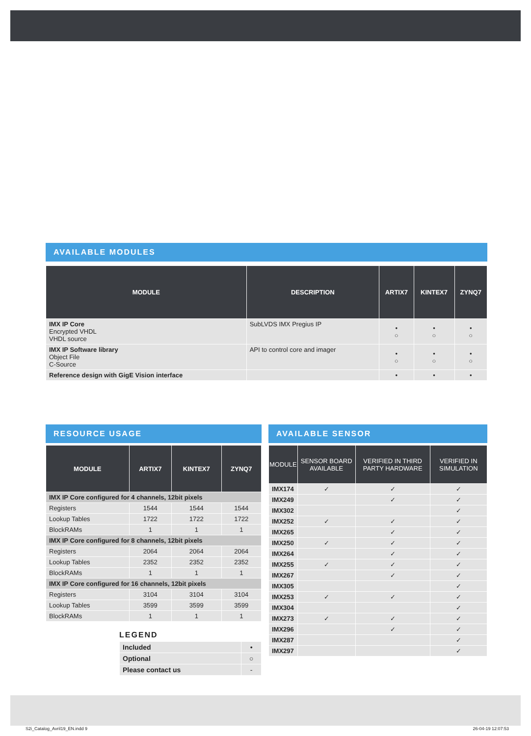AVAILABLE MODULES
| MODULE | DESCRIPTION | ARTIX7 | KINTEX7 | ZYNQ7 |
| --- | --- | --- | --- | --- |
| IMX IP Core Encrypted VHDL VHDL source | SubLVDS IMX Pregius IP | • ○ | • ○ | • ○ |
| IMX IP Software library Object File C-Source | API to control core and imager | • ○ | • ○ | • ○ |
| Reference design with GigE Vision interface | | • | • | • |
RESOURCE USAGE
| MODULE | ARTIX7 | KINTEX7 | ZYNQ7 |
| --- | --- | --- | --- |
| IMX IP Core configured for 4 channels, 12bit pixels | | | |
| Registers | 1544 | 1544 | 1544 |
| Lookup Tables | 1722 | 1722 | 1722 |
| BlockRAMs | 1 | 1 | 1 |
| IMX IP Core configured for 8 channels, 12bit pixels | | | |
| Registers | 2064 | 2064 | 2064 |
| Lookup Tables | 2352 | 2352 | 2352 |
| BlockRAMs | 1 | 1 | 1 |
| IMX IP Core configured for 16 channels, 12bit pixels | | | |
| Registers | 3104 | 3104 | 3104 |
| Lookup Tables | 3599 | 3599 | 3599 |
| BlockRAMs | 1 | 1 | 1 |
LEGEND
| Included | • |
| Optional | ○ |
| Please contact us | - |
AVAILABLE SENSOR
| MODULE | SENSOR BOARD AVAILABLE | VERIFIED IN THIRD PARTY HARDWARE | VERIFIED IN SIMULATION |
| --- | --- | --- | --- |
| IMX174 | ✓ | ✓ | ✓ |
| IMX249 | | ✓ | ✓ |
| IMX302 | | | ✓ |
| IMX252 | ✓ | ✓ | ✓ |
| IMX265 | | ✓ | ✓ |
| IMX250 | ✓ | ✓ | ✓ |
| IMX264 | | ✓ | ✓ |
| IMX255 | ✓ | ✓ | ✓ |
| IMX267 | | ✓ | ✓ |
| IMX305 | | | ✓ |
| IMX253 | ✓ | ✓ | ✓ |
| IMX304 | | | ✓ |
| IMX273 | ✓ | ✓ | ✓ |
| IMX296 | | ✓ | ✓ |
| IMX287 | | | ✓ |
| IMX297 | | | ✓ |
S2i_Catalog_Avril19_EN.indd 9 26-04-19 12:07:53